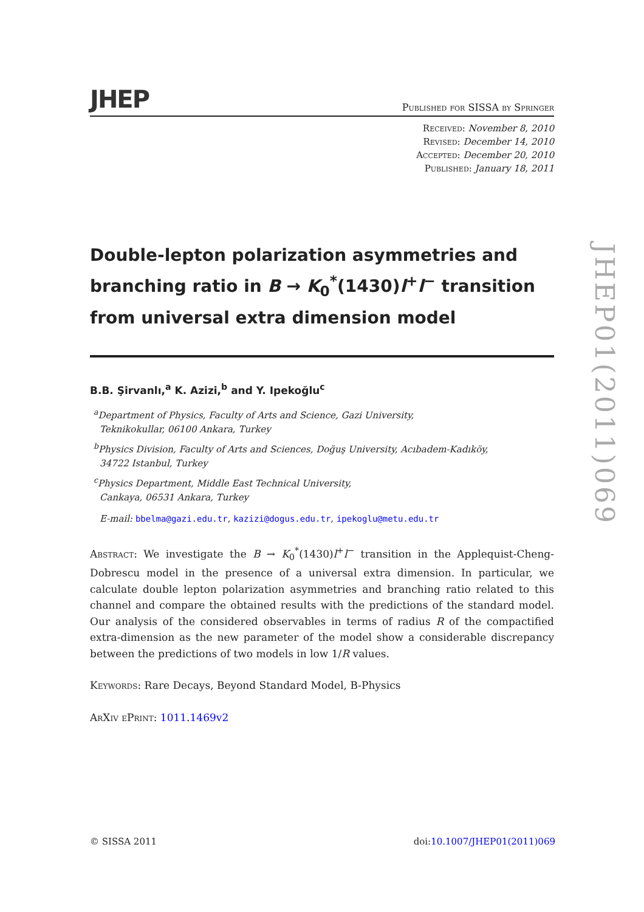JHEP Published for SISSA by Springer
Received: November 8, 2010
Revised: December 14, 2010
Accepted: December 20, 2010
Published: January 18, 2011
Double-lepton polarization asymmetries and branching ratio in B → K<sub>0</sub><sup>*</sup>(1430)l<sup>+</sup>l<sup>−</sup> transition from universal extra dimension model
B.B. Şirvanlı,<sup>a</sup> K. Azizi,<sup>b</sup> and Y. Ipekoğlu<sup>c</sup>
<sup>a</sup> Department of Physics, Faculty of Arts and Science, Gazi University,
Teknikokullar, 06100 Ankara, Turkey
<sup>b</sup> Physics Division, Faculty of Arts and Sciences, Doğuş University, Acıbadem-Kadıköy,
34722 Istanbul, Turkey
<sup>c</sup> Physics Department, Middle East Technical University,
Cankaya, 06531 Ankara, Turkey
E-mail: bbelma@gazi.edu.tr, kazizi@dogus.edu.tr, ipekoglu@metu.edu.tr
Abstract: We investigate the B → K<sub>0</sub><sup>*</sup>(1430)l<sup>+</sup>l<sup>−</sup> transition in the Applequist-Cheng-Dobrescu model in the presence of a universal extra dimension. In particular, we calculate double lepton polarization asymmetries and branching ratio related to this channel and compare the obtained results with the predictions of the standard model. Our analysis of the considered observables in terms of radius R of the compactified extra-dimension as the new parameter of the model show a considerable discrepancy between the predictions of two models in low 1/R values.
Keywords: Rare Decays, Beyond Standard Model, B-Physics
ArXiv ePrint: 1011.1469v2
JHEP01(2011)069
© SISSA 2011 doi:10.1007/JHEP01(2011)069